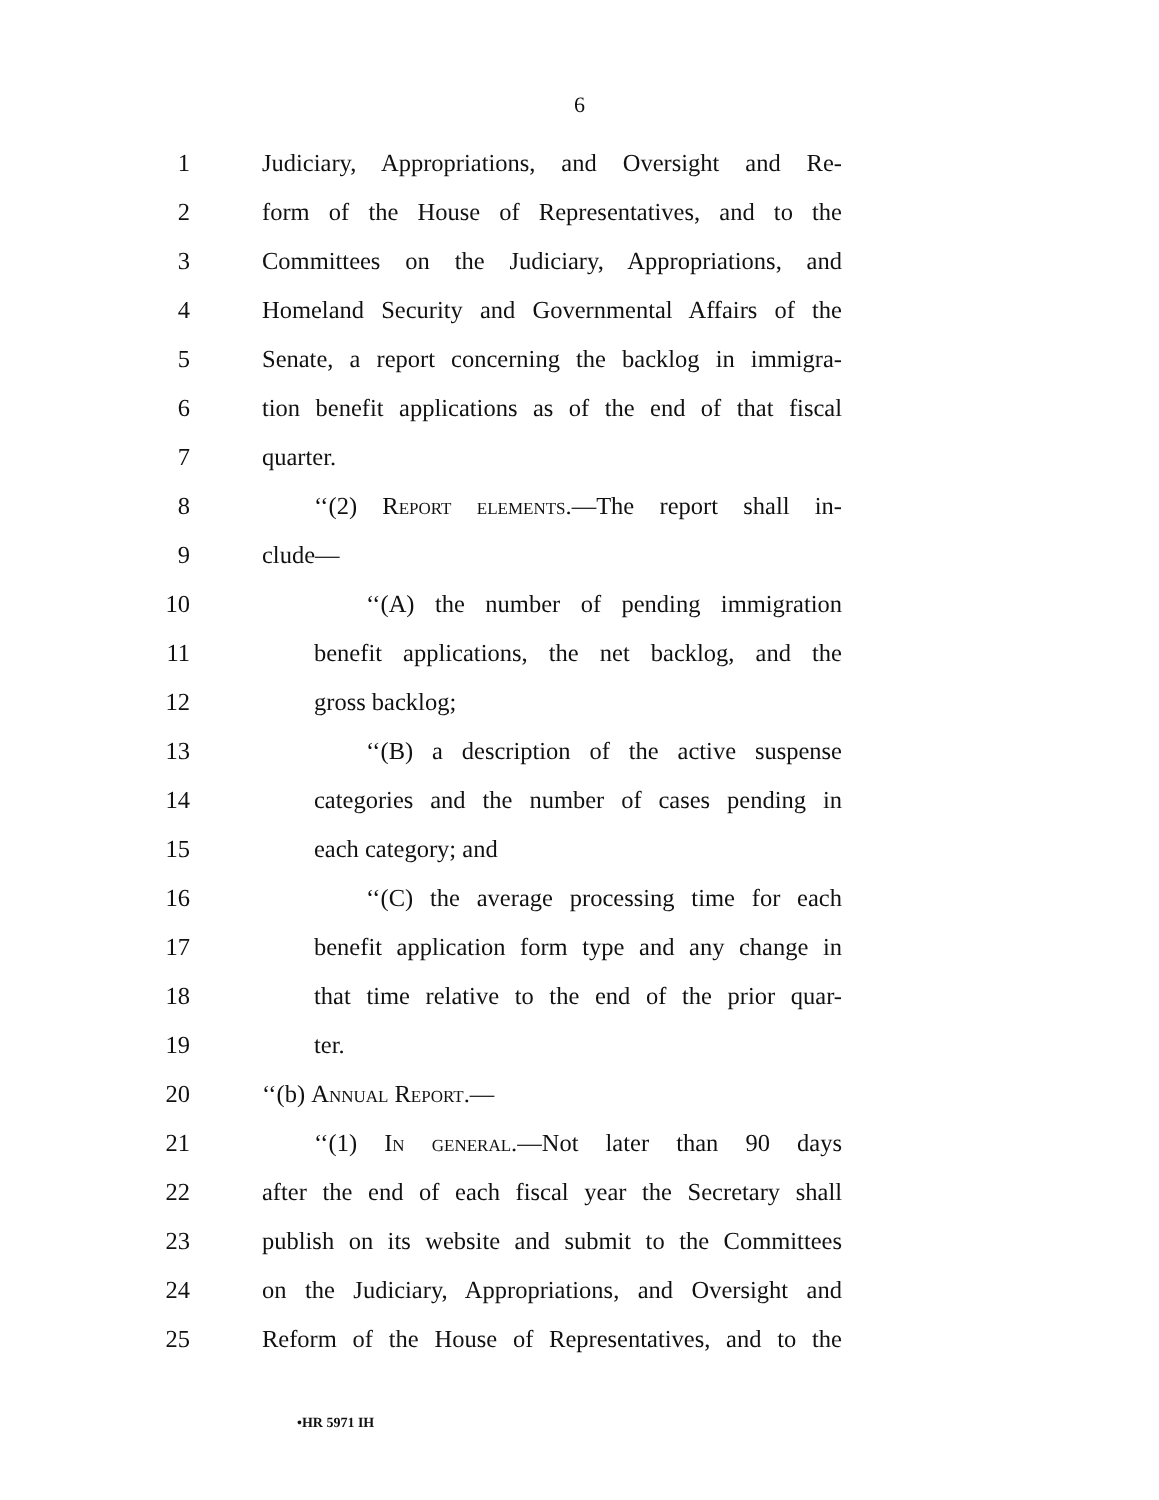6
1 Judiciary, Appropriations, and Oversight and Re-
2 form of the House of Representatives, and to the
3 Committees on the Judiciary, Appropriations, and
4 Homeland Security and Governmental Affairs of the
5 Senate, a report concerning the backlog in immigra-
6 tion benefit applications as of the end of that fiscal
7 quarter.
8 ‘‘(2) Report elements.—The report shall in-
9 clude—
10 ‘‘(A) the number of pending immigration
11 benefit applications, the net backlog, and the
12 gross backlog;
13 ‘‘(B) a description of the active suspense
14 categories and the number of cases pending in
15 each category; and
16 ‘‘(C) the average processing time for each
17 benefit application form type and any change in
18 that time relative to the end of the prior quar-
19 ter.
20 ‘‘(b) Annual Report.—
21 ‘‘(1) In general.—Not later than 90 days
22 after the end of each fiscal year the Secretary shall
23 publish on its website and submit to the Committees
24 on the Judiciary, Appropriations, and Oversight and
25 Reform of the House of Representatives, and to the
•HR 5971 IH